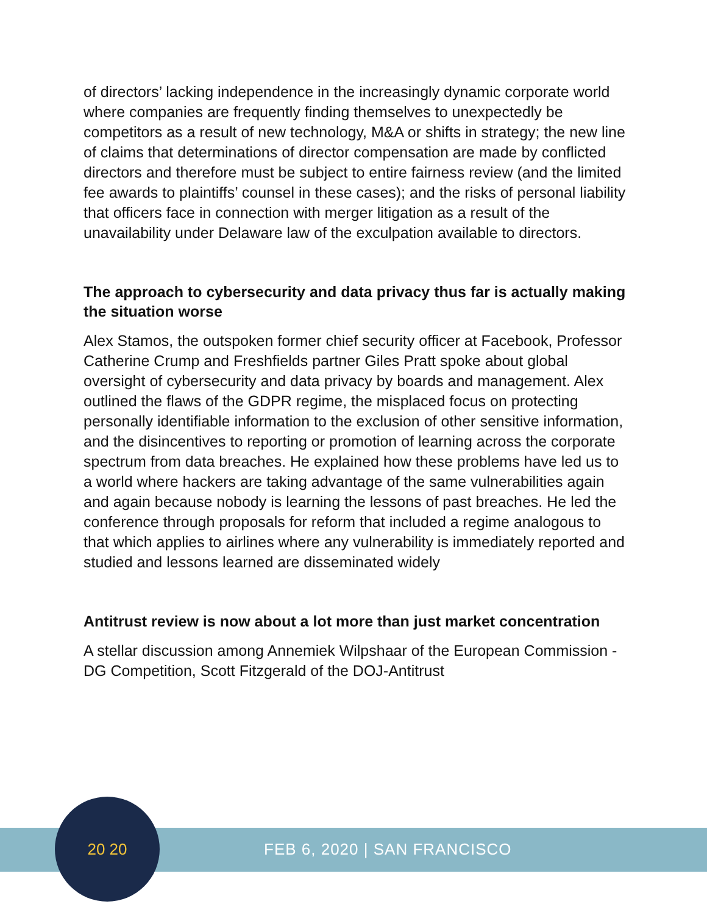of directors’ lacking independence in the increasingly dynamic corporate world where companies are frequently finding themselves to unexpectedly be competitors as a result of new technology, M&A or shifts in strategy; the new line of claims that determinations of director compensation are made by conflicted directors and therefore must be subject to entire fairness review (and the limited fee awards to plaintiffs’ counsel in these cases); and the risks of personal liability that officers face in connection with merger litigation as a result of the unavailability under Delaware law of the exculpation available to directors.
The approach to cybersecurity and data privacy thus far is actually making the situation worse
Alex Stamos, the outspoken former chief security officer at Facebook, Professor Catherine Crump and Freshfields partner Giles Pratt spoke about global oversight of cybersecurity and data privacy by boards and management. Alex outlined the flaws of the GDPR regime, the misplaced focus on protecting personally identifiable information to the exclusion of other sensitive information, and the disincentives to reporting or promotion of learning across the corporate spectrum from data breaches. He explained how these problems have led us to a world where hackers are taking advantage of the same vulnerabilities again and again because nobody is learning the lessons of past breaches. He led the conference through proposals for reform that included a regime analogous to that which applies to airlines where any vulnerability is immediately reported and studied and lessons learned are disseminated widely
Antitrust review is now about a lot more than just market concentration
A stellar discussion among Annemiek Wilpshaar of the European Commission - DG Competition, Scott Fitzgerald of the DOJ-Antitrust
FEB 6, 2020 | SAN FRANCISCO
20 20